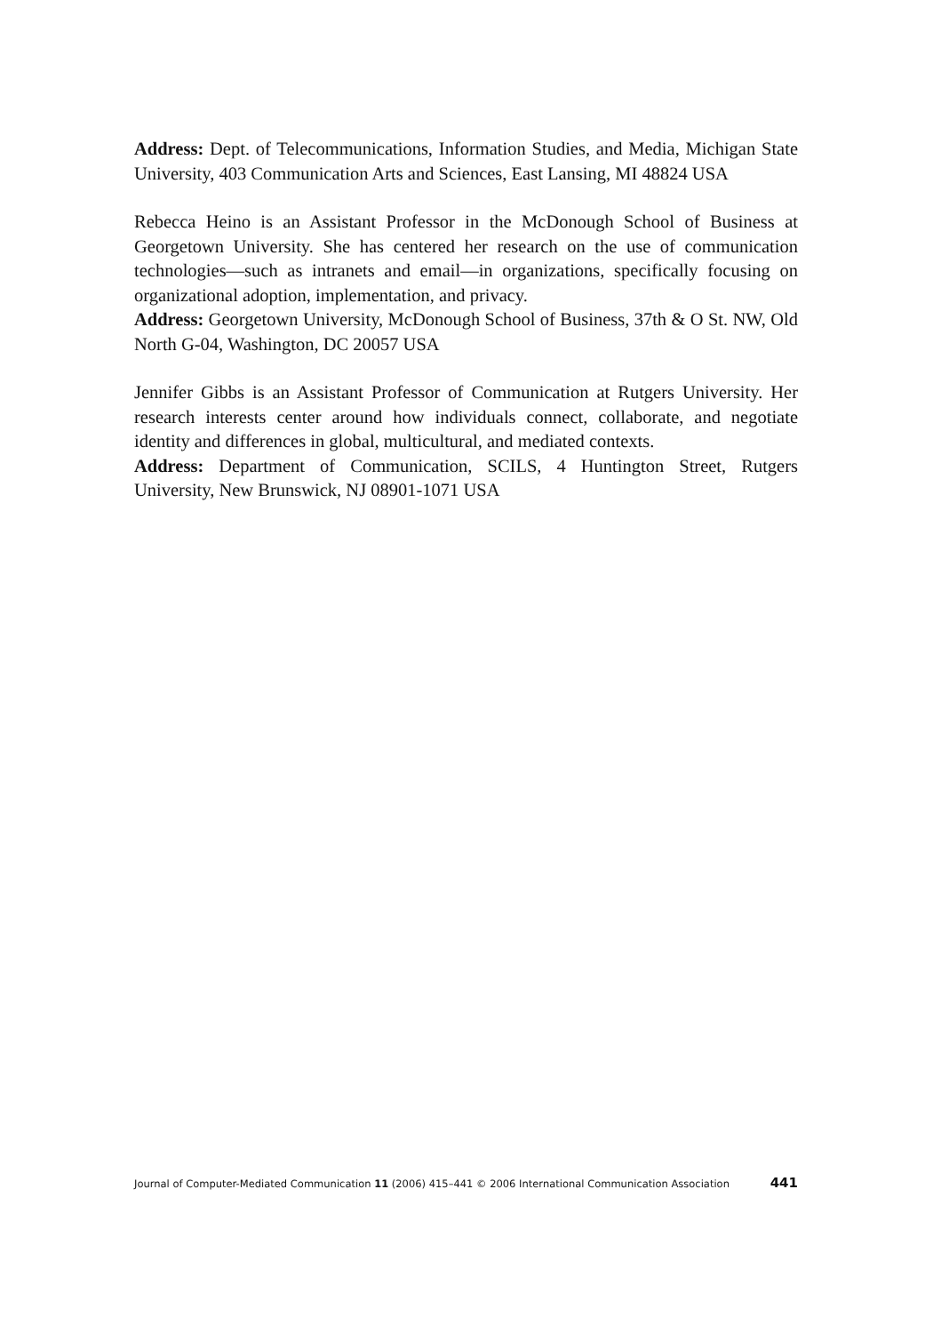Address: Dept. of Telecommunications, Information Studies, and Media, Michigan State University, 403 Communication Arts and Sciences, East Lansing, MI 48824 USA
Rebecca Heino is an Assistant Professor in the McDonough School of Business at Georgetown University. She has centered her research on the use of communication technologies—such as intranets and email—in organizations, specifically focusing on organizational adoption, implementation, and privacy.
Address: Georgetown University, McDonough School of Business, 37th & O St. NW, Old North G-04, Washington, DC 20057 USA
Jennifer Gibbs is an Assistant Professor of Communication at Rutgers University. Her research interests center around how individuals connect, collaborate, and negotiate identity and differences in global, multicultural, and mediated contexts.
Address: Department of Communication, SCILS, 4 Huntington Street, Rutgers University, New Brunswick, NJ 08901-1071 USA
Journal of Computer-Mediated Communication 11 (2006) 415–441 © 2006 International Communication Association 441